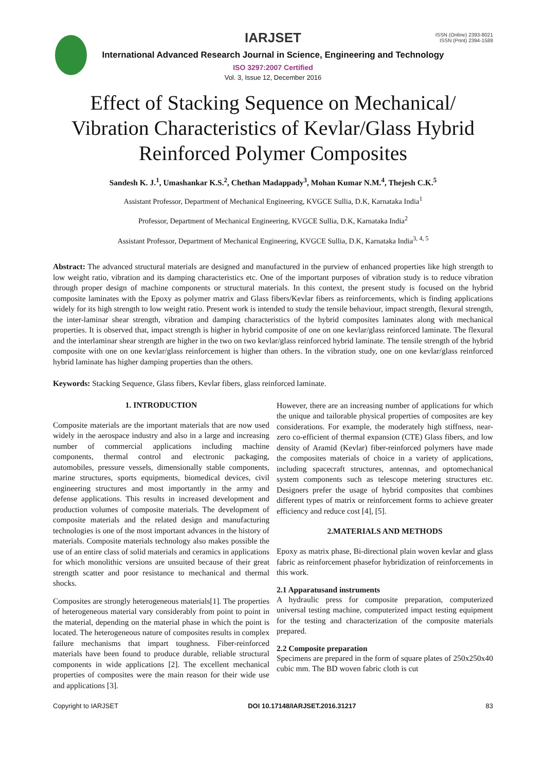IARJSET
ISSN (Online) 2393-8021
ISSN (Print) 2394-1588
International Advanced Research Journal in Science, Engineering and Technology
ISO 3297:2007 Certified
Vol. 3, Issue 12, December 2016
Effect of Stacking Sequence on Mechanical/ Vibration Characteristics of Kevlar/Glass Hybrid Reinforced Polymer Composites
Sandesh K. J.<sup>1</sup>, Umashankar K.S.<sup>2</sup>, Chethan Madappady<sup>3</sup>, Mohan Kumar N.M.<sup>4</sup>, Thejesh C.K.<sup>5</sup>
Assistant Professor, Department of Mechanical Engineering, KVGCE Sullia, D.K, Karnataka India<sup>1</sup>
Professor, Department of Mechanical Engineering, KVGCE Sullia, D.K, Karnataka India<sup>2</sup>
Assistant Professor, Department of Mechanical Engineering, KVGCE Sullia, D.K, Karnataka India<sup>3, 4, 5</sup>
Abstract: The advanced structural materials are designed and manufactured in the purview of enhanced properties like high strength to low weight ratio, vibration and its damping characteristics etc. One of the important purposes of vibration study is to reduce vibration through proper design of machine components or structural materials. In this context, the present study is focused on the hybrid composite laminates with the Epoxy as polymer matrix and Glass fibers/Kevlar fibers as reinforcements, which is finding applications widely for its high strength to low weight ratio. Present work is intended to study the tensile behaviour, impact strength, flexural strength, the inter-laminar shear strength, vibration and damping characteristics of the hybrid composites laminates along with mechanical properties. It is observed that, impact strength is higher in hybrid composite of one on one kevlar/glass reinforced laminate. The flexural and the interlaminar shear strength are higher in the two on two kevlar/glass reinforced hybrid laminate. The tensile strength of the hybrid composite with one on one kevlar/glass reinforcement is higher than others. In the vibration study, one on one kevlar/glass reinforced hybrid laminate has higher damping properties than the others.
Keywords: Stacking Sequence, Glass fibers, Kevlar fibers, glass reinforced laminate.
1. INTRODUCTION
Composite materials are the important materials that are now used widely in the aerospace industry and also in a large and increasing number of commercial applications including machine components, thermal control and electronic packaging, automobiles, pressure vessels, dimensionally stable components, marine structures, sports equipments, biomedical devices, civil engineering structures and most importantly in the army and defense applications. This results in increased development and production volumes of composite materials. The development of composite materials and the related design and manufacturing technologies is one of the most important advances in the history of materials. Composite materials technology also makes possible the use of an entire class of solid materials and ceramics in applications for which monolithic versions are unsuited because of their great strength scatter and poor resistance to mechanical and thermal shocks.
Composites are strongly heterogeneous materials[1]. The properties of heterogeneous material vary considerably from point to point in the material, depending on the material phase in which the point is located. The heterogeneous nature of composites results in complex failure mechanisms that impart toughness. Fiber-reinforced materials have been found to produce durable, reliable structural components in wide applications [2]. The excellent mechanical properties of composites were the main reason for their wide use and applications [3].
However, there are an increasing number of applications for which the unique and tailorable physical properties of composites are key considerations. For example, the moderately high stiffness, near-zero co-efficient of thermal expansion (CTE) Glass fibers, and low density of Aramid (Kevlar) fiber-reinforced polymers have made the composites materials of choice in a variety of applications, including spacecraft structures, antennas, and optomechanical system components such as telescope metering structures etc. Designers prefer the usage of hybrid composites that combines different types of matrix or reinforcement forms to achieve greater efficiency and reduce cost [4], [5].
2.MATERIALS AND METHODS
Epoxy as matrix phase, Bi-directional plain woven kevlar and glass fabric as reinforcement phasefor hybridization of reinforcements in this work.
2.1 Apparatusand instruments
A hydraulic press for composite preparation, computerized universal testing machine, computerized impact testing equipment for the testing and characterization of the composite materials prepared.
2.2 Composite preparation
Specimens are prepared in the form of square plates of 250x250x40 cubic mm. The BD woven fabric cloth is cut
Copyright to IARJSET DOI 10.17148/IARJSET.2016.31217 83